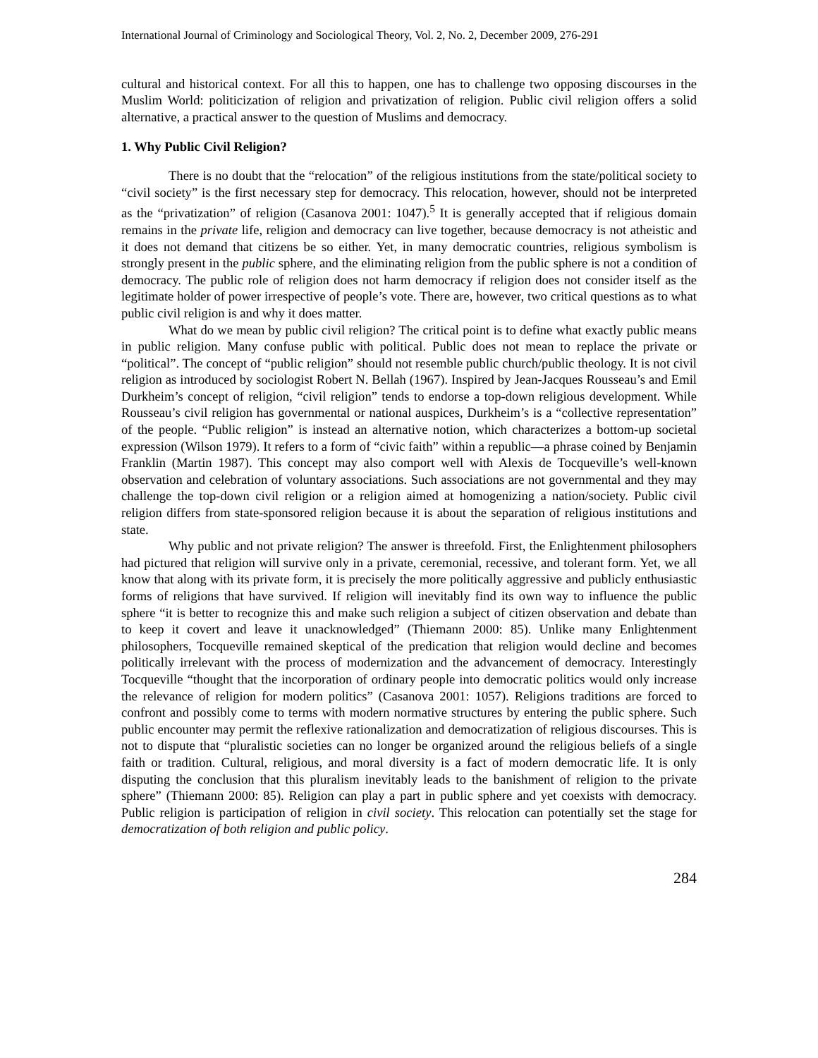International Journal of Criminology and Sociological Theory, Vol. 2, No. 2, December 2009, 276-291
cultural and historical context. For all this to happen, one has to challenge two opposing discourses in the Muslim World: politicization of religion and privatization of religion. Public civil religion offers a solid alternative, a practical answer to the question of Muslims and democracy.
1. Why Public Civil Religion?
There is no doubt that the “relocation” of the religious institutions from the state/political society to “civil society” is the first necessary step for democracy. This relocation, however, should not be interpreted as the “privatization” of religion (Casanova 2001: 1047).<sup>5</sup> It is generally accepted that if religious domain remains in the private life, religion and democracy can live together, because democracy is not atheistic and it does not demand that citizens be so either. Yet, in many democratic countries, religious symbolism is strongly present in the public sphere, and the eliminating religion from the public sphere is not a condition of democracy. The public role of religion does not harm democracy if religion does not consider itself as the legitimate holder of power irrespective of people’s vote. There are, however, two critical questions as to what public civil religion is and why it does matter.
What do we mean by public civil religion? The critical point is to define what exactly public means in public religion. Many confuse public with political. Public does not mean to replace the private or “political”. The concept of “public religion” should not resemble public church/public theology. It is not civil religion as introduced by sociologist Robert N. Bellah (1967). Inspired by Jean-Jacques Rousseau’s and Emil Durkheim’s concept of religion, “civil religion” tends to endorse a top-down religious development. While Rousseau’s civil religion has governmental or national auspices, Durkheim’s is a “collective representation” of the people. “Public religion” is instead an alternative notion, which characterizes a bottom-up societal expression (Wilson 1979). It refers to a form of “civic faith” within a republic—a phrase coined by Benjamin Franklin (Martin 1987). This concept may also comport well with Alexis de Tocqueville’s well-known observation and celebration of voluntary associations. Such associations are not governmental and they may challenge the top-down civil religion or a religion aimed at homogenizing a nation/society. Public civil religion differs from state-sponsored religion because it is about the separation of religious institutions and state.
Why public and not private religion? The answer is threefold. First, the Enlightenment philosophers had pictured that religion will survive only in a private, ceremonial, recessive, and tolerant form. Yet, we all know that along with its private form, it is precisely the more politically aggressive and publicly enthusiastic forms of religions that have survived. If religion will inevitably find its own way to influence the public sphere “it is better to recognize this and make such religion a subject of citizen observation and debate than to keep it covert and leave it unacknowledged” (Thiemann 2000: 85). Unlike many Enlightenment philosophers, Tocqueville remained skeptical of the predication that religion would decline and becomes politically irrelevant with the process of modernization and the advancement of democracy. Interestingly Tocqueville “thought that the incorporation of ordinary people into democratic politics would only increase the relevance of religion for modern politics” (Casanova 2001: 1057). Religions traditions are forced to confront and possibly come to terms with modern normative structures by entering the public sphere. Such public encounter may permit the reflexive rationalization and democratization of religious discourses. This is not to dispute that “pluralistic societies can no longer be organized around the religious beliefs of a single faith or tradition. Cultural, religious, and moral diversity is a fact of modern democratic life. It is only disputing the conclusion that this pluralism inevitably leads to the banishment of religion to the private sphere” (Thiemann 2000: 85). Religion can play a part in public sphere and yet coexists with democracy. Public religion is participation of religion in civil society. This relocation can potentially set the stage for democratization of both religion and public policy.
284